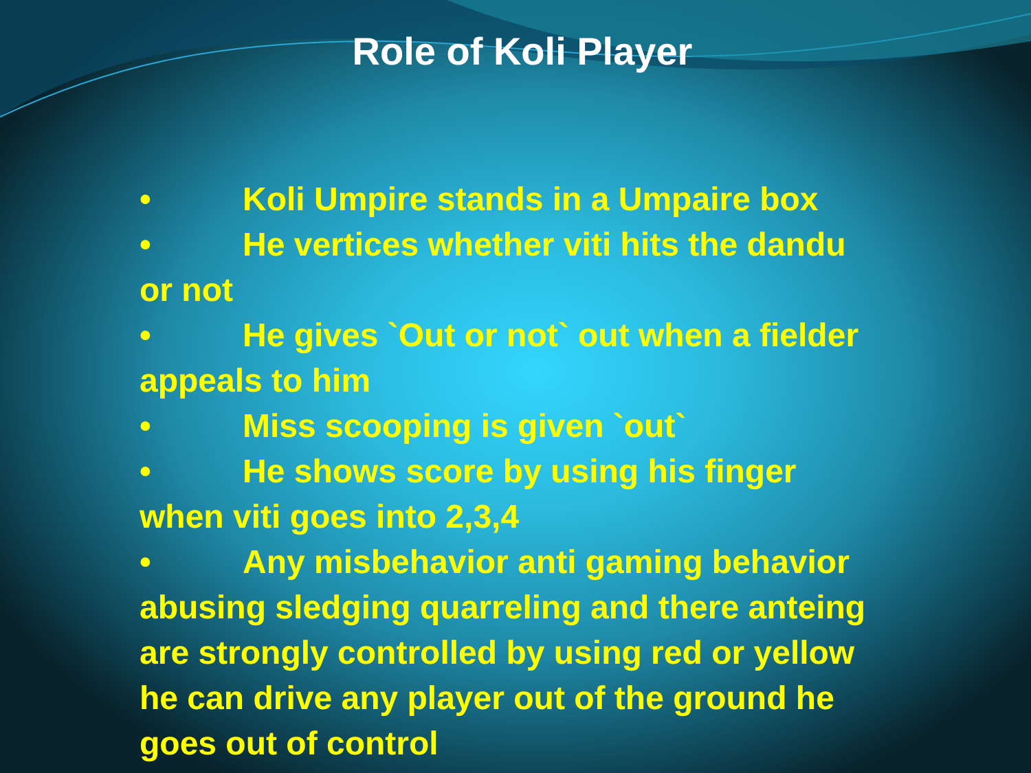Role of Koli Player
• Koli Umpire stands in a Umpaire box
• He vertices whether viti hits the dandu or not
• He gives `Out or not` out when a fielder appeals to him
• Miss scooping is given `out`
• He shows score by using his finger when viti goes into 2,3,4
• Any misbehavior anti gaming behavior abusing sledging quarreling and there anteing are strongly controlled by using red or yellow he can drive any player out of the ground he goes out of control